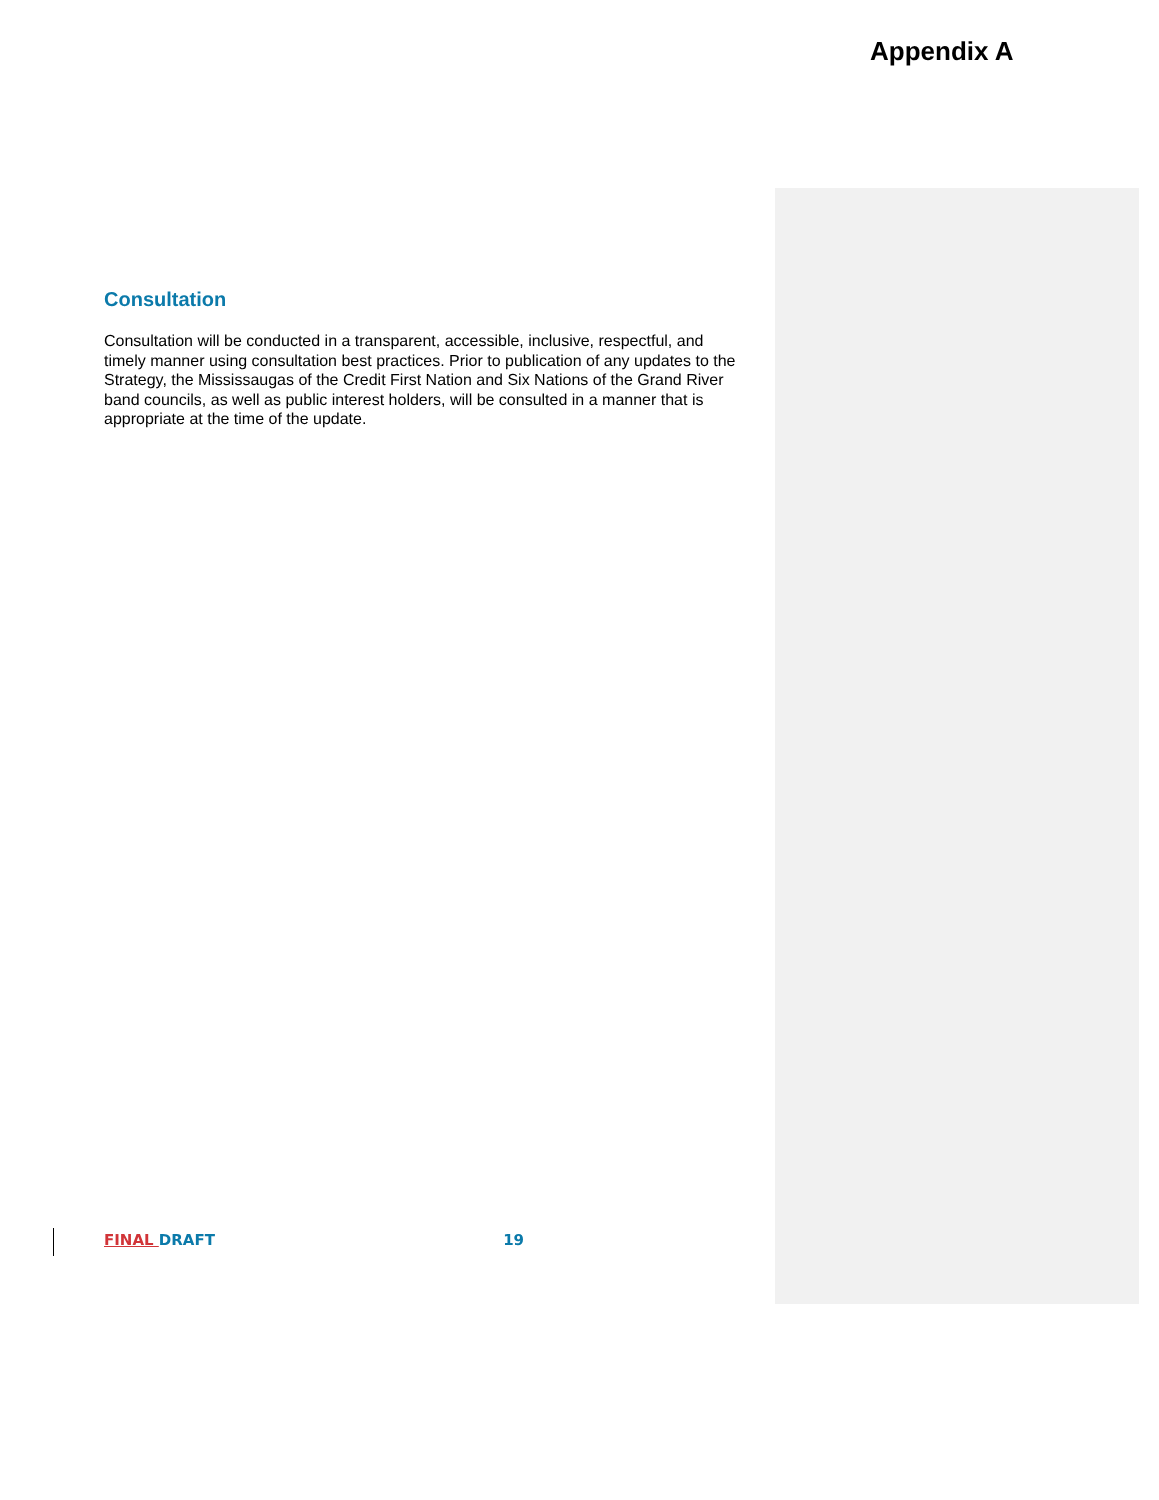Appendix A
Consultation
Consultation will be conducted in a transparent, accessible, inclusive, respectful, and timely manner using consultation best practices. Prior to publication of any updates to the Strategy, the Mississaugas of the Credit First Nation and Six Nations of the Grand River band councils, as well as public interest holders, will be consulted in a manner that is appropriate at the time of the update.
FINAL DRAFT 19